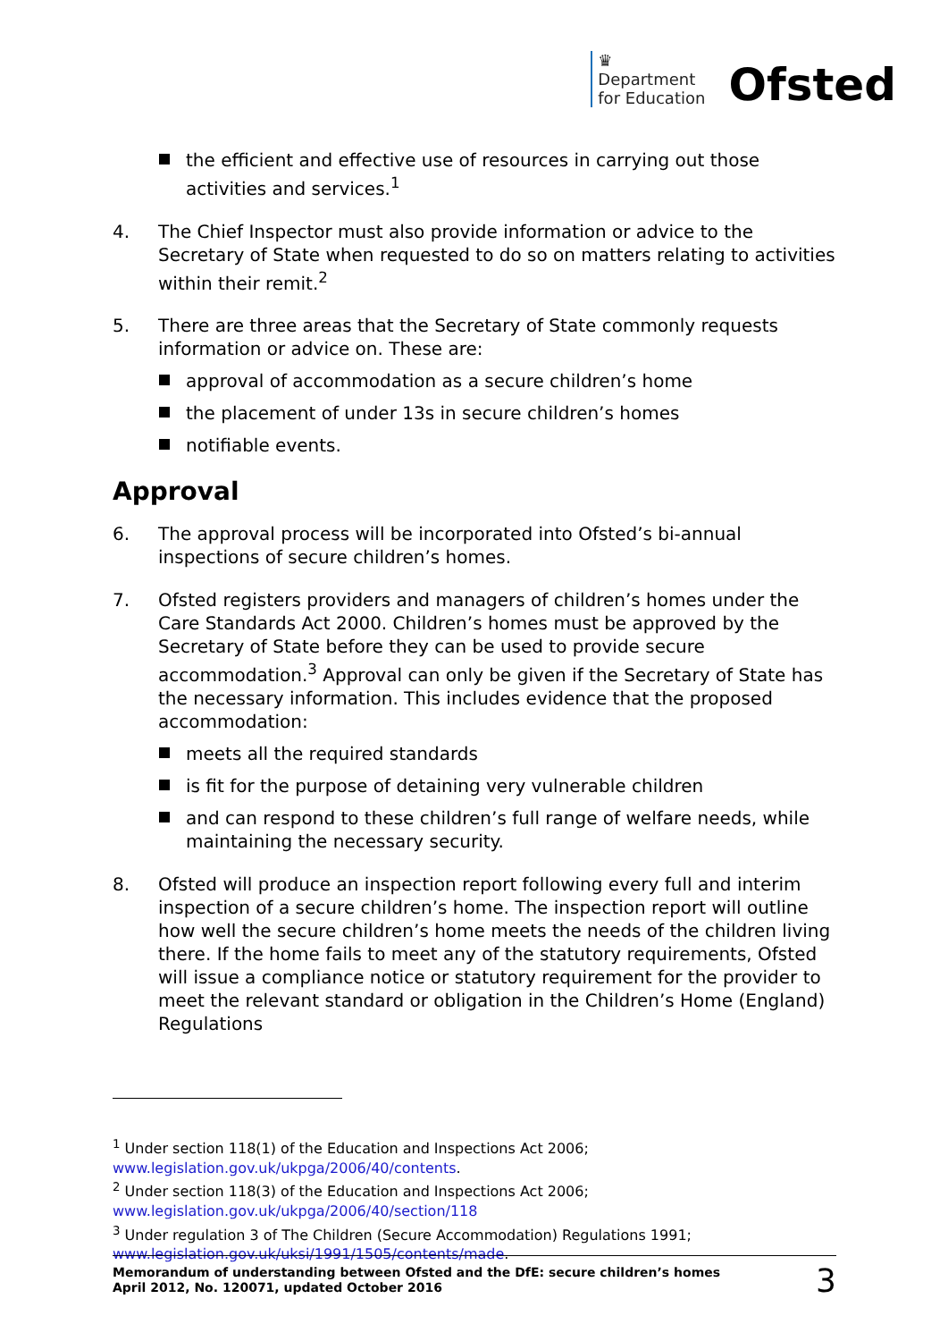♛
Department
for Education
Ofsted
the efficient and effective use of resources in carrying out those activities and services.<sup>1</sup>
4. The Chief Inspector must also provide information or advice to the Secretary of State when requested to do so on matters relating to activities within their remit.<sup>2</sup>
5. There are three areas that the Secretary of State commonly requests information or advice on. These are:
approval of accommodation as a secure children’s home
the placement of under 13s in secure children’s homes
notifiable events.
Approval
6. The approval process will be incorporated into Ofsted’s bi-annual inspections of secure children’s homes.
7. Ofsted registers providers and managers of children’s homes under the Care Standards Act 2000. Children’s homes must be approved by the Secretary of State before they can be used to provide secure accommodation.<sup>3</sup> Approval can only be given if the Secretary of State has the necessary information. This includes evidence that the proposed accommodation:
meets all the required standards
is fit for the purpose of detaining very vulnerable children
and can respond to these children’s full range of welfare needs, while maintaining the necessary security.
8. Ofsted will produce an inspection report following every full and interim inspection of a secure children’s home. The inspection report will outline how well the secure children’s home meets the needs of the children living there. If the home fails to meet any of the statutory requirements, Ofsted will issue a compliance notice or statutory requirement for the provider to meet the relevant standard or obligation in the Children’s Home (England) Regulations
<sup>1</sup> Under section 118(1) of the Education and Inspections Act 2006;
www.legislation.gov.uk/ukpga/2006/40/contents.
<sup>2</sup> Under section 118(3) of the Education and Inspections Act 2006;
www.legislation.gov.uk/ukpga/2006/40/section/118
<sup>3</sup> Under regulation 3 of The Children (Secure Accommodation) Regulations 1991;
www.legislation.gov.uk/uksi/1991/1505/contents/made.
Memorandum of understanding between Ofsted and the DfE: secure children’s homes
April 2012, No. 120071, updated October 2016
3